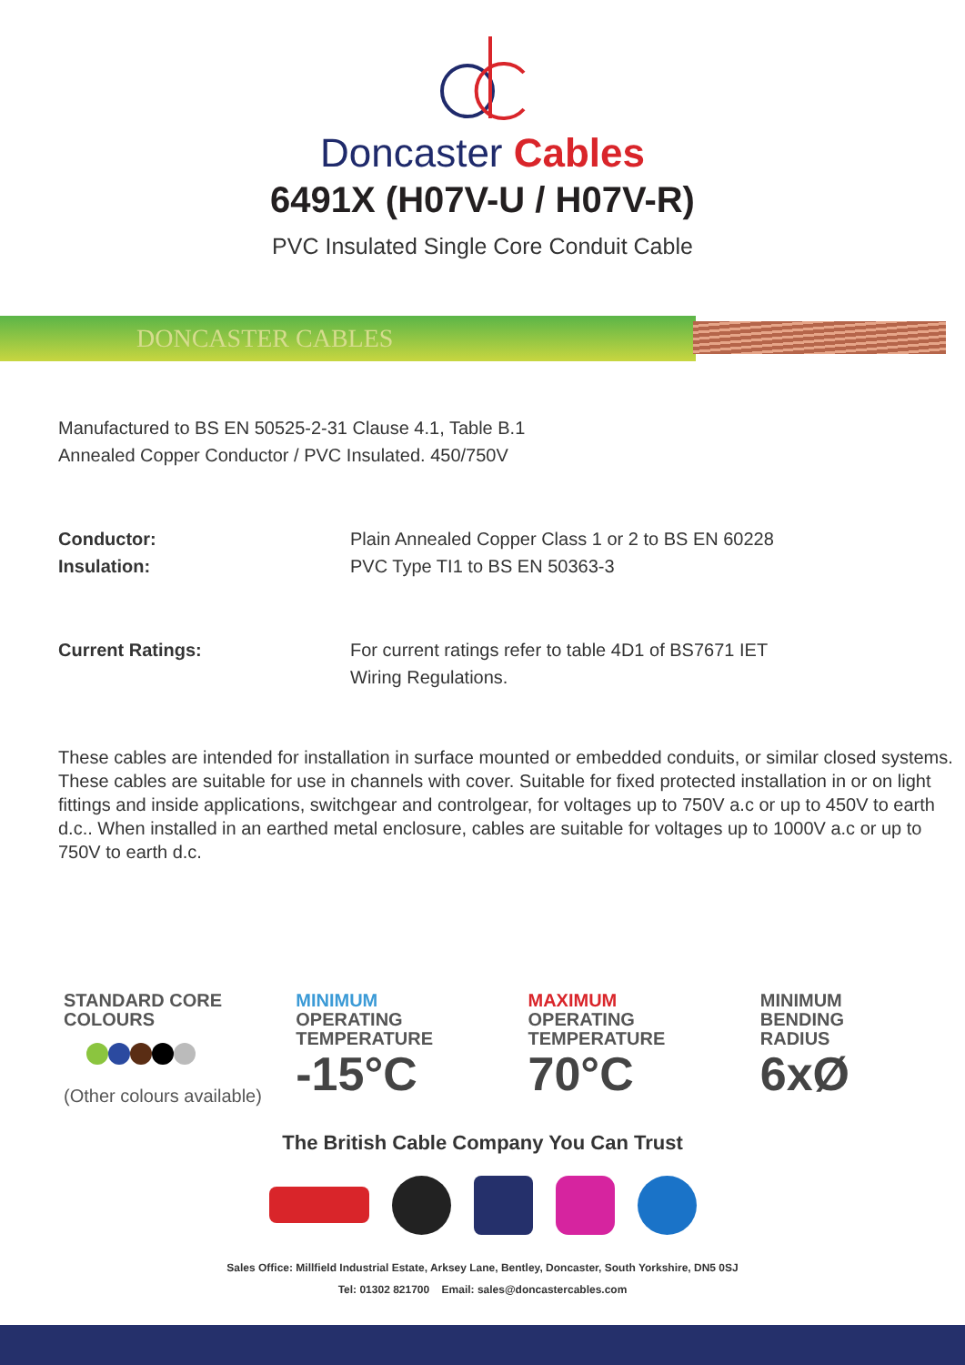Doncaster Cables
6491X (H07V-U / H07V-R)
PVC Insulated Single Core Conduit Cable
DONCASTER CABLES
Manufactured to BS EN 50525-2-31 Clause 4.1, Table B.1
Annealed Copper Conductor / PVC Insulated. 450/750V
Conductor:
Insulation:
Plain Annealed Copper Class 1 or 2 to BS EN 60228
PVC Type TI1 to BS EN 50363-3
Current Ratings: For current ratings refer to table 4D1 of BS7671 IET
Wiring Regulations.
These cables are intended for installation in surface mounted or embedded conduits, or similar closed systems. These cables are suitable for use in channels with cover. Suitable for fixed protected installation in or on light fittings and inside applications, switchgear and controlgear, for voltages up to 750V a.c or up to 450V to earth d.c.. When installed in an earthed metal enclosure, cables are suitable for voltages up to 1000V a.c or up to 750V to earth d.c.
STANDARD CORE
COLOURS
(Other colours available)
MINIMUM
OPERATING
TEMPERATURE
-15°C
MAXIMUM
OPERATING
TEMPERATURE
70°C
MINIMUM
BENDING
RADIUS
6xØ
The British Cable Company You Can Trust
Sales Office: Millfield Industrial Estate, Arksey Lane, Bentley, Doncaster, South Yorkshire, DN5 0SJ
Tel: 01302 821700 Email: sales@doncastercables.com